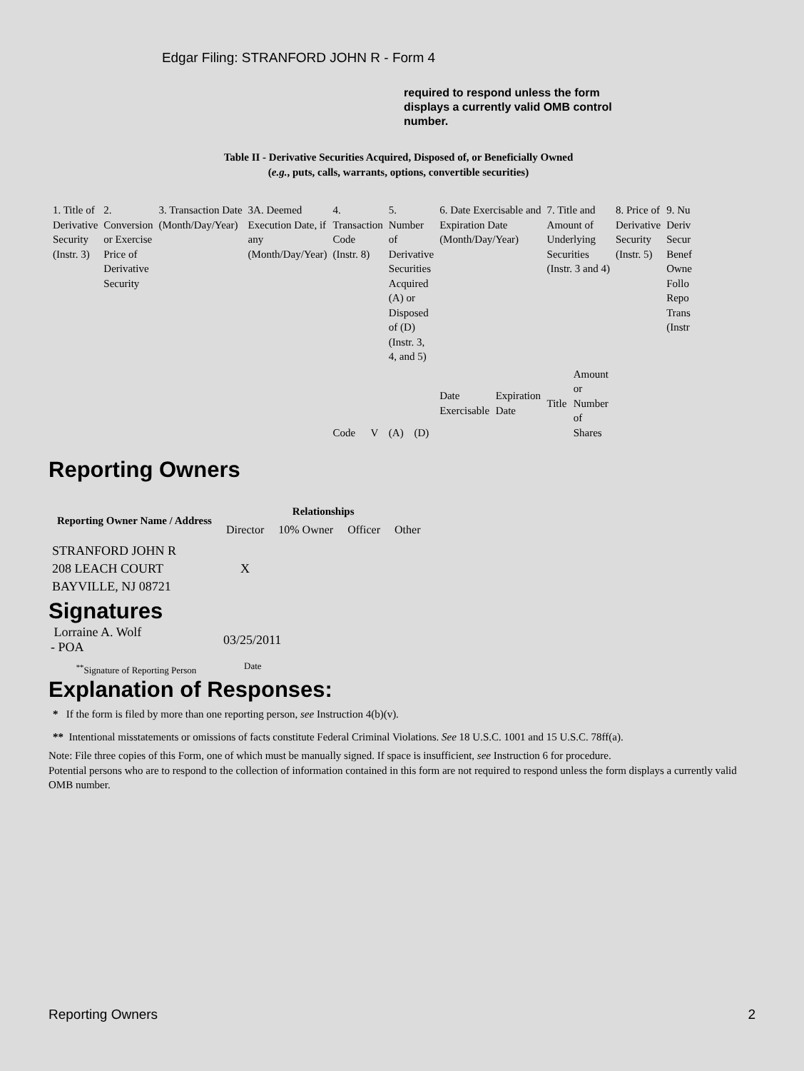Edgar Filing: STRANFORD JOHN R - Form 4
required to respond unless the form displays a currently valid OMB control number.
Table II - Derivative Securities Acquired, Disposed of, or Beneficially Owned
(e.g., puts, calls, warrants, options, convertible securities)
| 1. Title of Derivative Security (Instr. 3) | 2. Conversion or Exercise Price of Derivative Security | 3. Transaction Date (Month/Day/Year) | 3A. Deemed Execution Date, if any (Month/Day/Year) | 4. Transaction Code (Instr. 8) | | 5. Number of Derivative Securities Acquired (A) or Disposed of (D) (Instr. 3, 4, and 5) | | 6. Date Exercisable and Expiration Date (Month/Day/Year) | | 7. Title and Amount of Underlying Securities (Instr. 3 and 4) | | 8. Price of Derivative Security (Instr. 5) | 9. Nu Deriv Secur Benef Owne Follo Repo Trans (Instr |
| | | | | Code | V | (A) | (D) | Date Exercisable | Expiration Date | Title | Amount or Number of Shares | | |
Reporting Owners
| Reporting Owner Name / Address | Relationships | | | |
| --- | --- | --- | --- | --- |
| | Director | 10% Owner | Officer | Other |
| STRANFORD JOHN R 208 LEACH COURT BAYVILLE, NJ 08721 | X | | | |
Signatures
| Lorraine A. Wolf - POA | 03/25/2011 |
| <sup>**</sup> Signature of Reporting Person | Date |
Explanation of Responses:
* If the form is filed by more than one reporting person, see Instruction 4(b)(v).
** Intentional misstatements or omissions of facts constitute Federal Criminal Violations. See 18 U.S.C. 1001 and 15 U.S.C. 78ff(a).
Note: File three copies of this Form, one of which must be manually signed. If space is insufficient, see Instruction 6 for procedure.
Potential persons who are to respond to the collection of information contained in this form are not required to respond unless the form displays a currently valid OMB number.
Reporting Owners 2